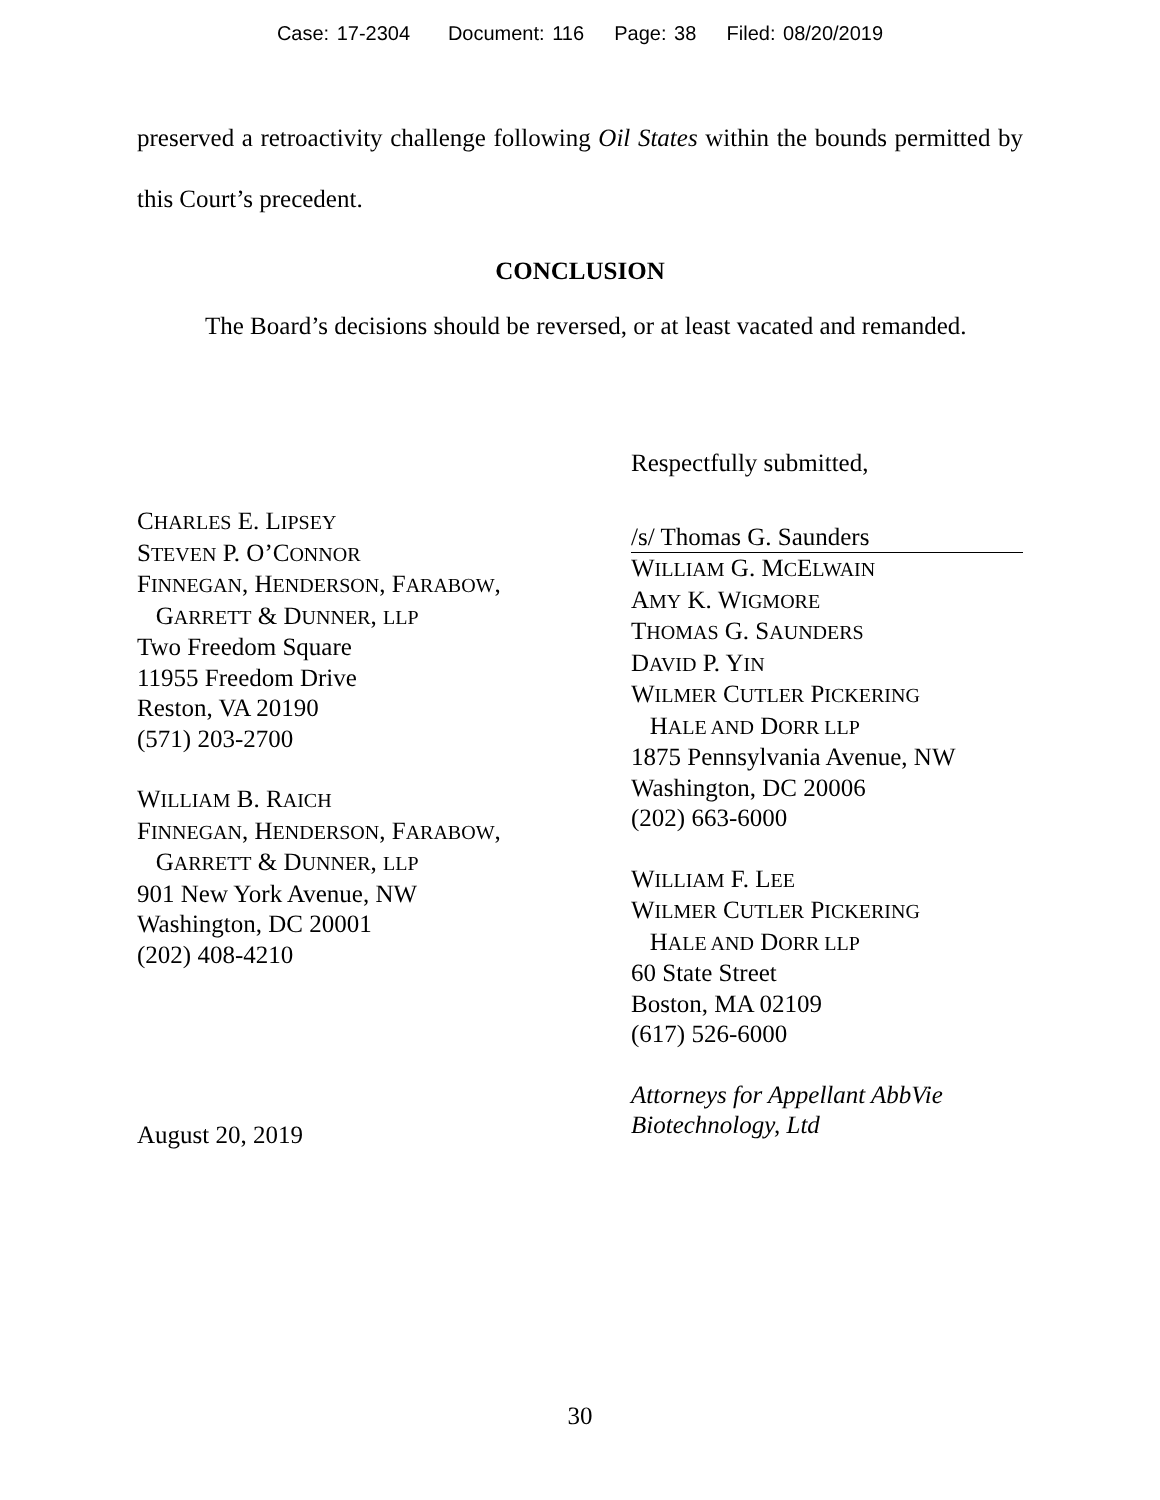Case: 17-2304 Document: 116 Page: 38 Filed: 08/20/2019
preserved a retroactivity challenge following Oil States within the bounds permitted by this Court’s precedent.
CONCLUSION
The Board’s decisions should be reversed, or at least vacated and remanded.
CHARLES E. LIPSEY
STEVEN P. O’CONNOR
FINNEGAN, HENDERSON, FARABOW,
GARRETT & DUNNER, LLP
Two Freedom Square
11955 Freedom Drive
Reston, VA 20190
(571) 203-2700
WILLIAM B. RAICH
FINNEGAN, HENDERSON, FARABOW,
GARRETT & DUNNER, LLP
901 New York Avenue, NW
Washington, DC 20001
(202) 408-4210
August 20, 2019
Respectfully submitted,
/s/ Thomas G. Saunders
WILLIAM G. MCELWAIN
AMY K. WIGMORE
THOMAS G. SAUNDERS
DAVID P. YIN
WILMER CUTLER PICKERING
HALE AND DORR LLP
1875 Pennsylvania Avenue, NW
Washington, DC 20006
(202) 663-6000
WILLIAM F. LEE
WILMER CUTLER PICKERING
HALE AND DORR LLP
60 State Street
Boston, MA 02109
(617) 526-6000
Attorneys for Appellant AbbVie Biotechnology, Ltd
30